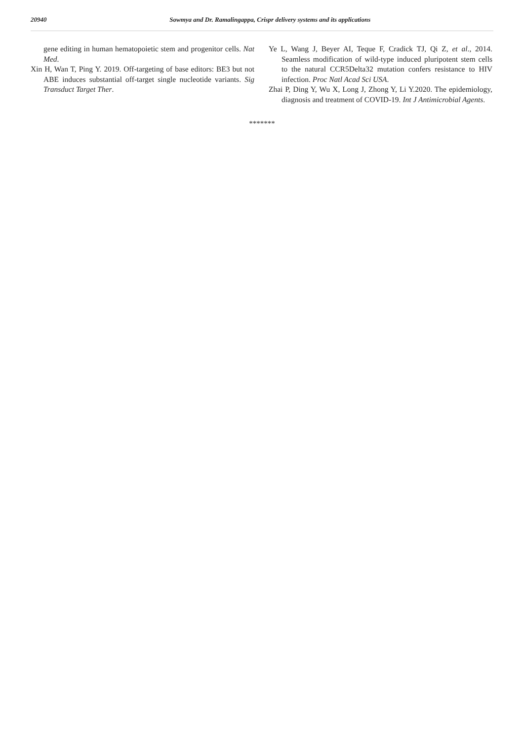20940 Sowmya and Dr. Ramalingappa, Crispr delivery systems and its applications
gene editing in human hematopoietic stem and progenitor cells. Nat Med.
Xin H, Wan T, Ping Y. 2019. Off-targeting of base editors: BE3 but not ABE induces substantial off-target single nucleotide variants. Sig Transduct Target Ther.
Ye L, Wang J, Beyer AI, Teque F, Cradick TJ, Qi Z, et al., 2014. Seamless modification of wild-type induced pluripotent stem cells to the natural CCR5Delta32 mutation confers resistance to HIV infection. Proc Natl Acad Sci USA.
Zhai P, Ding Y, Wu X, Long J, Zhong Y, Li Y.2020. The epidemiology, diagnosis and treatment of COVID-19. Int J Antimicrobial Agents.
*******